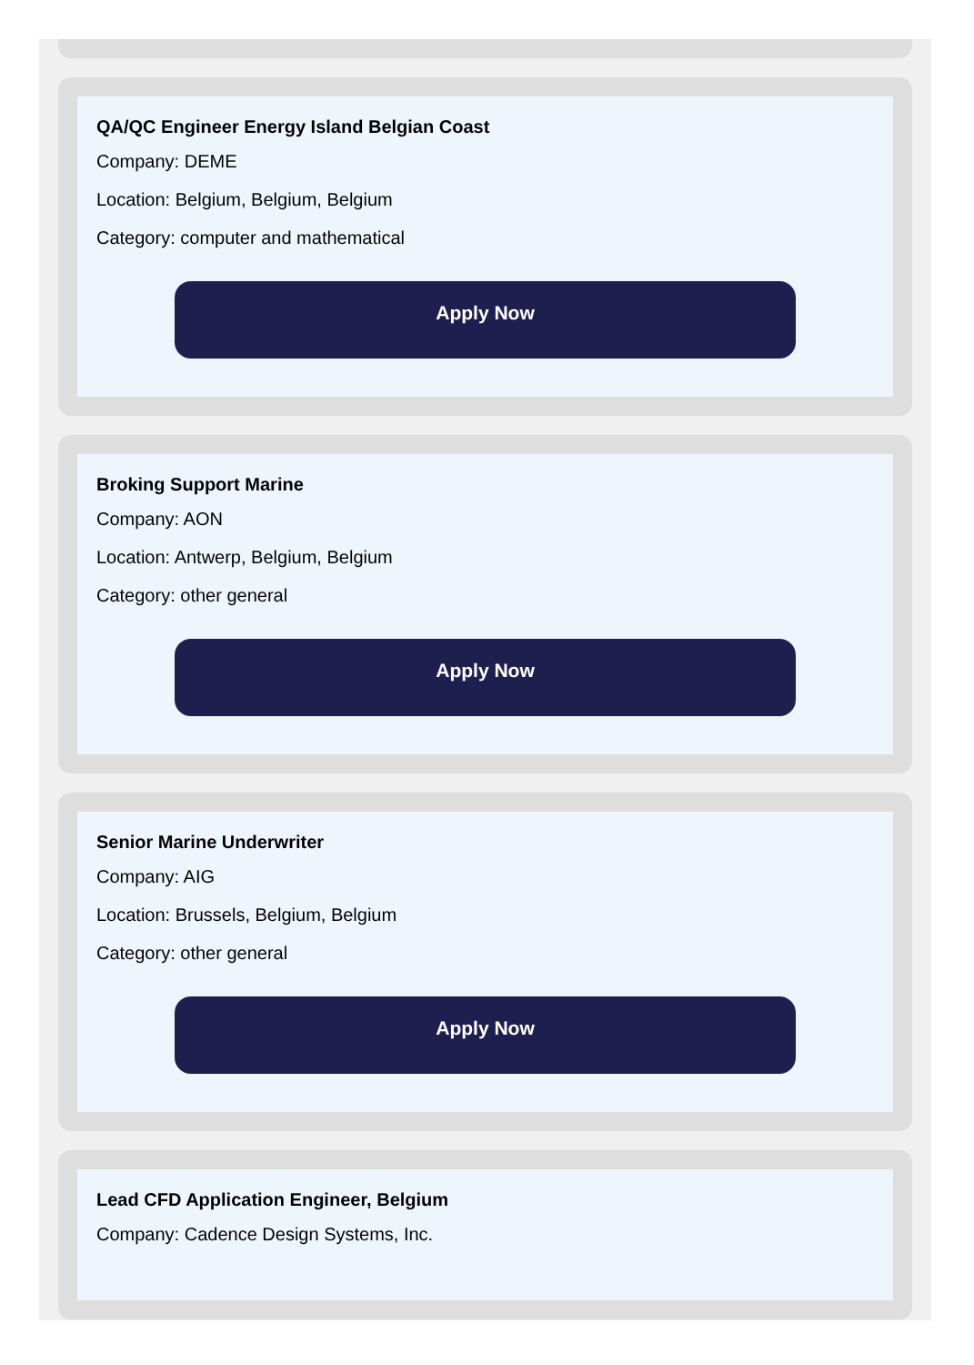QA/QC Engineer Energy Island Belgian Coast
Company: DEME
Location: Belgium, Belgium, Belgium
Category: computer and mathematical
Apply Now
Broking Support Marine
Company: AON
Location: Antwerp, Belgium, Belgium
Category: other general
Apply Now
Senior Marine Underwriter
Company: AIG
Location: Brussels, Belgium, Belgium
Category: other general
Apply Now
Lead CFD Application Engineer, Belgium
Company: Cadence Design Systems, Inc.